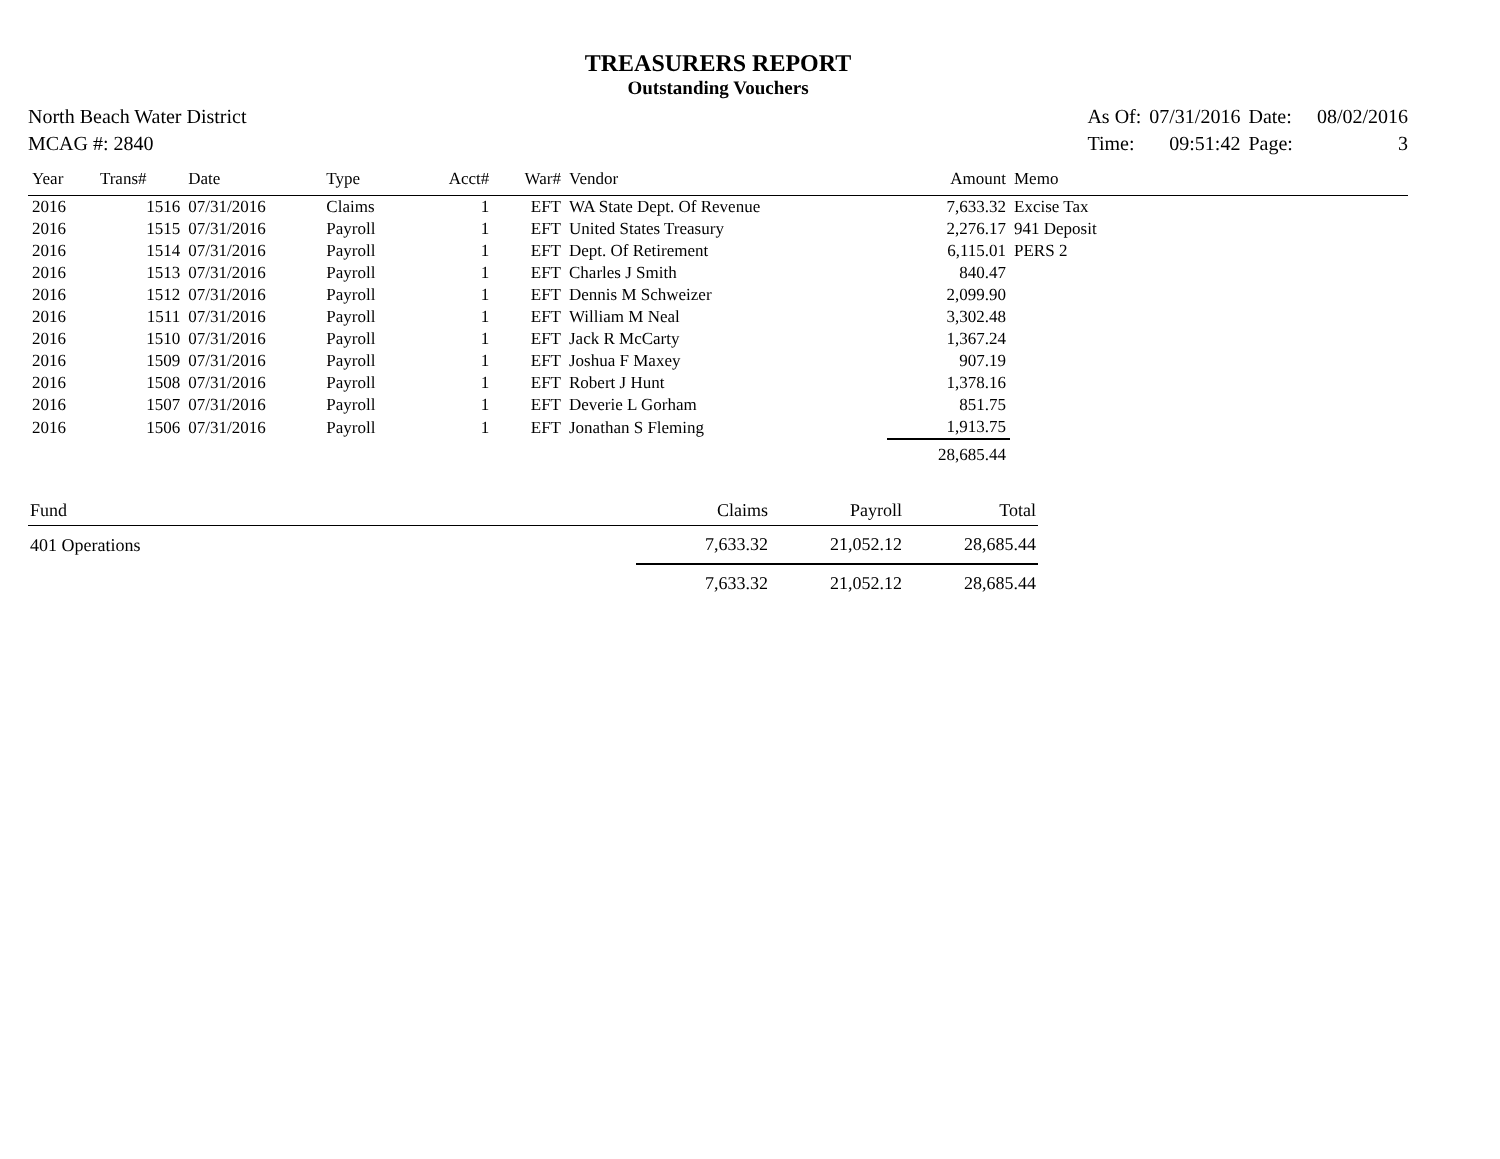TREASURERS REPORT
Outstanding Vouchers
North Beach Water District
MCAG #: 2840
| As Of: | 07/31/2016 | Date: | 08/02/2016 |
| Time: | 09:51:42 | Page: | 3 |
| Year | Trans# | Date | Type | Acct# | War# | Vendor | Amount | Memo |
| --- | --- | --- | --- | --- | --- | --- | --- | --- |
| 2016 | 1516 | 07/31/2016 | Claims | 1 | EFT | WA State Dept. Of Revenue | 7,633.32 | Excise Tax |
| 2016 | 1515 | 07/31/2016 | Payroll | 1 | EFT | United States Treasury | 2,276.17 | 941 Deposit |
| 2016 | 1514 | 07/31/2016 | Payroll | 1 | EFT | Dept. Of Retirement | 6,115.01 | PERS 2 |
| 2016 | 1513 | 07/31/2016 | Payroll | 1 | EFT | Charles J Smith | 840.47 | |
| 2016 | 1512 | 07/31/2016 | Payroll | 1 | EFT | Dennis M Schweizer | 2,099.90 | |
| 2016 | 1511 | 07/31/2016 | Payroll | 1 | EFT | William M Neal | 3,302.48 | |
| 2016 | 1510 | 07/31/2016 | Payroll | 1 | EFT | Jack R McCarty | 1,367.24 | |
| 2016 | 1509 | 07/31/2016 | Payroll | 1 | EFT | Joshua F Maxey | 907.19 | |
| 2016 | 1508 | 07/31/2016 | Payroll | 1 | EFT | Robert J Hunt | 1,378.16 | |
| 2016 | 1507 | 07/31/2016 | Payroll | 1 | EFT | Deverie L Gorham | 851.75 | |
| 2016 | 1506 | 07/31/2016 | Payroll | 1 | EFT | Jonathan S Fleming | 1,913.75 | |
| | | | | | | | 28,685.44 | |
| Fund | Claims | Payroll | Total |
| --- | --- | --- | --- |
| 401 Operations | 7,633.32 | 21,052.12 | 28,685.44 |
| | 7,633.32 | 21,052.12 | 28,685.44 |